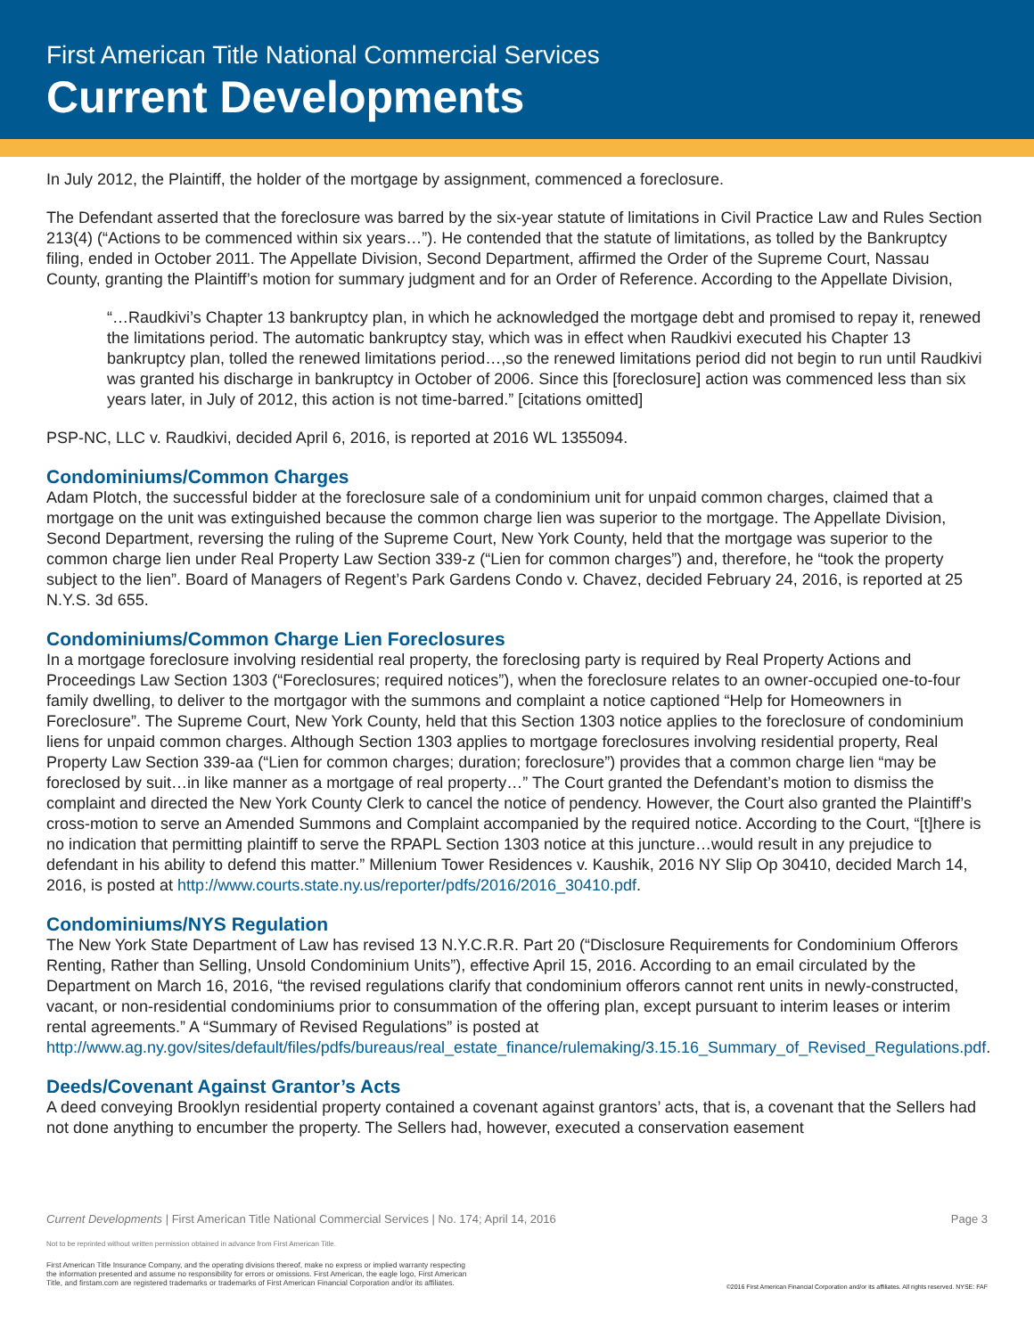First American Title National Commercial Services
Current Developments
In July 2012, the Plaintiff, the holder of the mortgage by assignment, commenced a foreclosure.
The Defendant asserted that the foreclosure was barred by the six-year statute of limitations in Civil Practice Law and Rules Section 213(4) (“Actions to be commenced within six years…”). He contended that the statute of limitations, as tolled by the Bankruptcy filing, ended in October 2011. The Appellate Division, Second Department, affirmed the Order of the Supreme Court, Nassau County, granting the Plaintiff’s motion for summary judgment and for an Order of Reference. According to the Appellate Division,
“…Raudkivi’s Chapter 13 bankruptcy plan, in which he acknowledged the mortgage debt and promised to repay it, renewed the limitations period. The automatic bankruptcy stay, which was in effect when Raudkivi executed his Chapter 13 bankruptcy plan, tolled the renewed limitations period…,so the renewed limitations period did not begin to run until Raudkivi was granted his discharge in bankruptcy in October of 2006. Since this [foreclosure] action was commenced less than six years later, in July of 2012, this action is not time-barred.” [citations omitted]
PSP-NC, LLC v. Raudkivi, decided April 6, 2016, is reported at 2016 WL 1355094.
Condominiums/Common Charges
Adam Plotch, the successful bidder at the foreclosure sale of a condominium unit for unpaid common charges, claimed that a mortgage on the unit was extinguished because the common charge lien was superior to the mortgage. The Appellate Division, Second Department, reversing the ruling of the Supreme Court, New York County, held that the mortgage was superior to the common charge lien under Real Property Law Section 339-z (“Lien for common charges”) and, therefore, he “took the property subject to the lien”. Board of Managers of Regent’s Park Gardens Condo v. Chavez, decided February 24, 2016, is reported at 25 N.Y.S. 3d 655.
Condominiums/Common Charge Lien Foreclosures
In a mortgage foreclosure involving residential real property, the foreclosing party is required by Real Property Actions and Proceedings Law Section 1303 (“Foreclosures; required notices”), when the foreclosure relates to an owner-occupied one-to-four family dwelling, to deliver to the mortgagor with the summons and complaint a notice captioned “Help for Homeowners in Foreclosure”. The Supreme Court, New York County, held that this Section 1303 notice applies to the foreclosure of condominium liens for unpaid common charges. Although Section 1303 applies to mortgage foreclosures involving residential property, Real Property Law Section 339-aa (“Lien for common charges; duration; foreclosure”) provides that a common charge lien “may be foreclosed by suit…in like manner as a mortgage of real property…” The Court granted the Defendant’s motion to dismiss the complaint and directed the New York County Clerk to cancel the notice of pendency. However, the Court also granted the Plaintiff’s cross-motion to serve an Amended Summons and Complaint accompanied by the required notice. According to the Court, “[t]here is no indication that permitting plaintiff to serve the RPAPL Section 1303 notice at this juncture…would result in any prejudice to defendant in his ability to defend this matter.” Millenium Tower Residences v. Kaushik, 2016 NY Slip Op 30410, decided March 14, 2016, is posted at http://www.courts.state.ny.us/reporter/pdfs/2016/2016_30410.pdf.
Condominiums/NYS Regulation
The New York State Department of Law has revised 13 N.Y.C.R.R. Part 20 (“Disclosure Requirements for Condominium Offerors Renting, Rather than Selling, Unsold Condominium Units”), effective April 15, 2016. According to an email circulated by the Department on March 16, 2016, “the revised regulations clarify that condominium offerors cannot rent units in newly-constructed, vacant, or non-residential condominiums prior to consummation of the offering plan, except pursuant to interim leases or interim rental agreements.” A “Summary of Revised Regulations” is posted at http://www.ag.ny.gov/sites/default/files/pdfs/bureaus/real_estate_finance/rulemaking/3.15.16_Summary_of_Revised_Regulations.pdf.
Deeds/Covenant Against Grantor’s Acts
A deed conveying Brooklyn residential property contained a covenant against grantors’ acts, that is, a covenant that the Sellers had not done anything to encumber the property. The Sellers had, however, executed a conservation easement
Page 3 Current Developments | First American Title National Commercial Services | No. 174; April 14, 2016
Not to be reprinted without written permission obtained in advance from First American Title.
First American Title Insurance Company, and the operating divisions thereof, make no express or implied warranty respecting
the information presented and assume no responsibility for errors or omissions. First American, the eagle logo, First American
Title, and firstam.com are registered trademarks or trademarks of First American Financial Corporation and/or its affiliates.
©2016 First American Financial Corporation and/or its affiliates. All rights reserved. NYSE: FAF